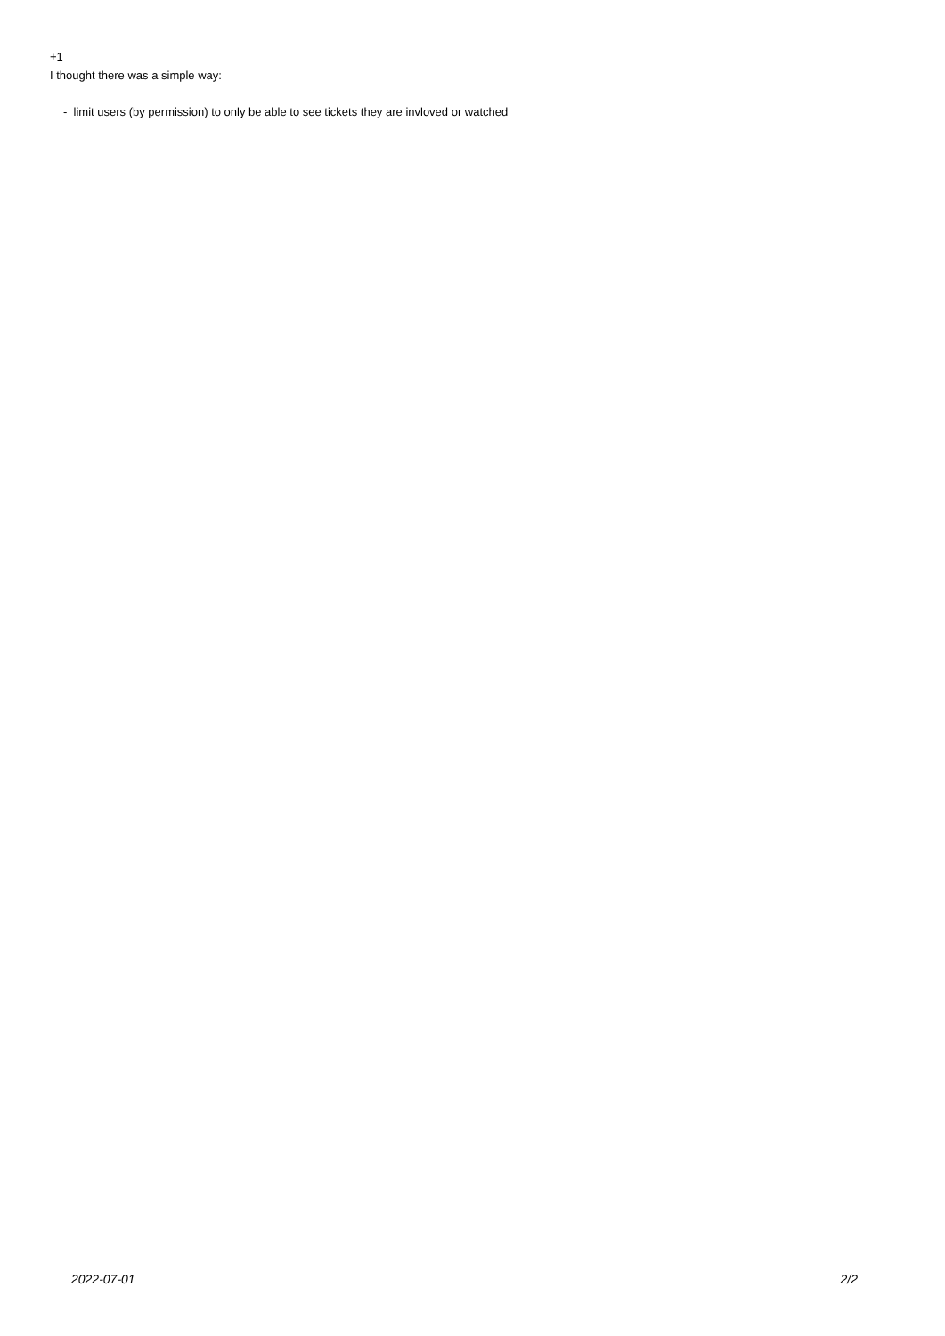+1
I thought there was a simple way:
- limit users (by permission) to only be able to see tickets they are invloved or watched
2022-07-01 2/2